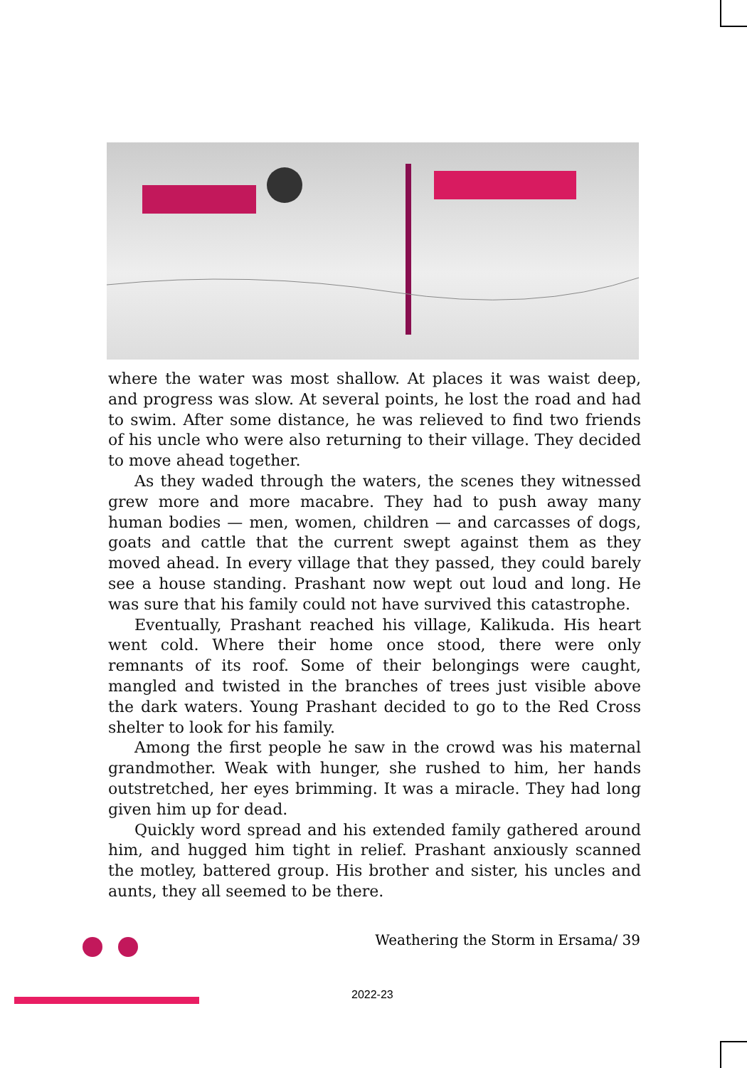where the water was most shallow. At places it was waist deep, and progress was slow. At several points, he lost the road and had to swim. After some distance, he was relieved to find two friends of his uncle who were also returning to their village. They decided to move ahead together.
As they waded through the waters, the scenes they witnessed grew more and more macabre. They had to push away many human bodies — men, women, children — and carcasses of dogs, goats and cattle that the current swept against them as they moved ahead. In every village that they passed, they could barely see a house standing. Prashant now wept out loud and long. He was sure that his family could not have survived this catastrophe.
Eventually, Prashant reached his village, Kalikuda. His heart went cold. Where their home once stood, there were only remnants of its roof. Some of their belongings were caught, mangled and twisted in the branches of trees just visible above the dark waters. Young Prashant decided to go to the Red Cross shelter to look for his family.
Among the first people he saw in the crowd was his maternal grandmother. Weak with hunger, she rushed to him, her hands outstretched, her eyes brimming. It was a miracle. They had long given him up for dead.
Quickly word spread and his extended family gathered around him, and hugged him tight in relief. Prashant anxiously scanned the motley, battered group. His brother and sister, his uncles and aunts, they all seemed to be there.
Weathering the Storm in Ersama/ 39
2022-23